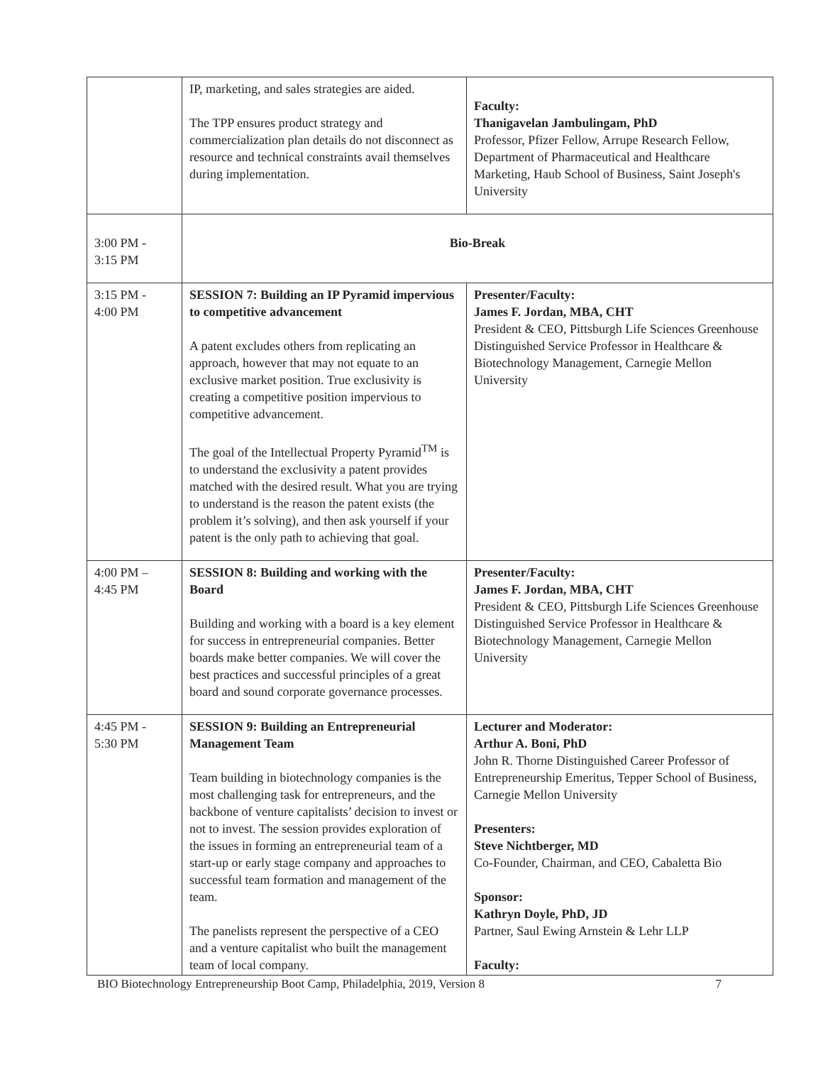| | IP, marketing, and sales strategies are aided. The TPP ensures product strategy and commercialization plan details do not disconnect as resource and technical constraints avail themselves during implementation. | Faculty: Thanigavelan Jambulingam, PhD Professor, Pfizer Fellow, Arrupe Research Fellow, Department of Pharmaceutical and Healthcare Marketing, Haub School of Business, Saint Joseph's University |
| 3:00 PM - 3:15 PM | Bio-Break | |
| 3:15 PM - 4:00 PM | SESSION 7: Building an IP Pyramid impervious to competitive advancement A patent excludes others from replicating an approach, however that may not equate to an exclusive market position. True exclusivity is creating a competitive position impervious to competitive advancement. The goal of the Intellectual Property Pyramid<sup>TM</sup> is to understand the exclusivity a patent provides matched with the desired result. What you are trying to understand is the reason the patent exists (the problem it’s solving), and then ask yourself if your patent is the only path to achieving that goal. | Presenter/Faculty: James F. Jordan, MBA, CHT President & CEO, Pittsburgh Life Sciences Greenhouse Distinguished Service Professor in Healthcare & Biotechnology Management, Carnegie Mellon University |
| 4:00 PM – 4:45 PM | SESSION 8: Building and working with the Board Building and working with a board is a key element for success in entrepreneurial companies. Better boards make better companies. We will cover the best practices and successful principles of a great board and sound corporate governance processes. | Presenter/Faculty: James F. Jordan, MBA, CHT President & CEO, Pittsburgh Life Sciences Greenhouse Distinguished Service Professor in Healthcare & Biotechnology Management, Carnegie Mellon University |
| 4:45 PM - 5:30 PM | SESSION 9: Building an Entrepreneurial Management Team Team building in biotechnology companies is the most challenging task for entrepreneurs, and the backbone of venture capitalists’ decision to invest or not to invest. The session provides exploration of the issues in forming an entrepreneurial team of a start-up or early stage company and approaches to successful team formation and management of the team. The panelists represent the perspective of a CEO and a venture capitalist who built the management team of local company. | Lecturer and Moderator: Arthur A. Boni, PhD John R. Thorne Distinguished Career Professor of Entrepreneurship Emeritus, Tepper School of Business, Carnegie Mellon University Presenters: Steve Nichtberger, MD Co-Founder, Chairman, and CEO, Cabaletta Bio Sponsor: Kathryn Doyle, PhD, JD Partner, Saul Ewing Arnstein & Lehr LLP Faculty: |
BIO Biotechnology Entrepreneurship Boot Camp, Philadelphia, 2019, Version 8 7